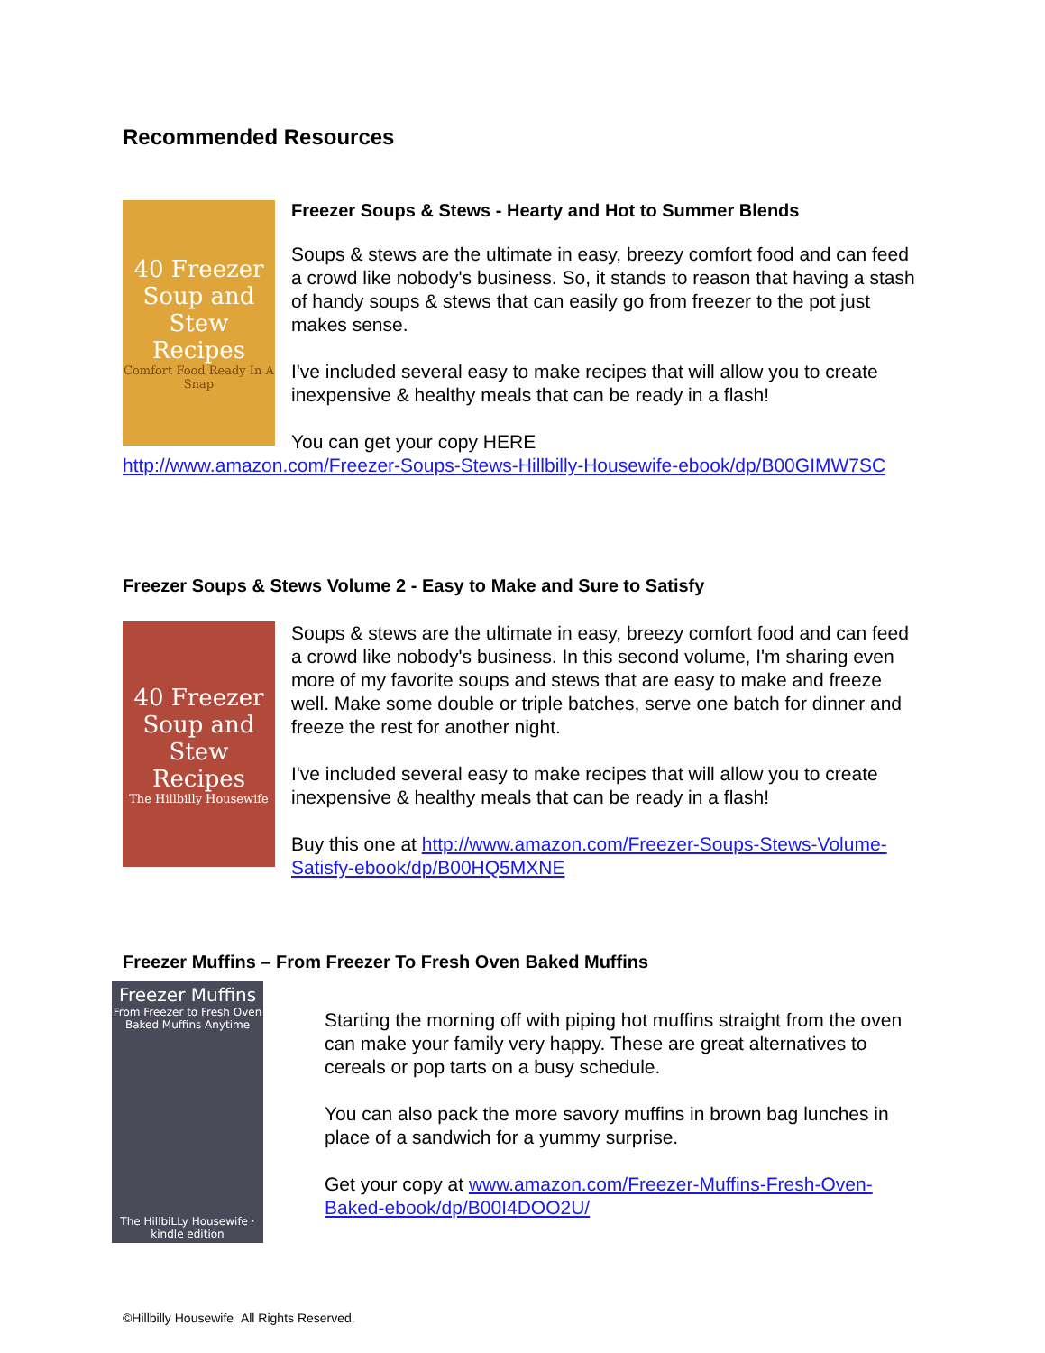Recommended Resources
40 Freezer Soup and Stew Recipes
Comfort Food Ready In A Snap
Freezer Soups & Stews - Hearty and Hot to Summer Blends
Soups & stews are the ultimate in easy, breezy comfort food and can feed a crowd like nobody's business. So, it stands to reason that having a stash of handy soups & stews that can easily go from freezer to the pot just makes sense.
I've included several easy to make recipes that will allow you to create inexpensive & healthy meals that can be ready in a flash!
You can get your copy HERE
http://www.amazon.com/Freezer-Soups-Stews-Hillbilly-Housewife-ebook/dp/B00GIMW7SC
Freezer Soups & Stews Volume 2 - Easy to Make and Sure to Satisfy
40 Freezer Soup and Stew Recipes
The Hillbilly Housewife
Soups & stews are the ultimate in easy, breezy comfort food and can feed a crowd like nobody's business. In this second volume, I'm sharing even more of my favorite soups and stews that are easy to make and freeze well. Make some double or triple batches, serve one batch for dinner and freeze the rest for another night.
I've included several easy to make recipes that will allow you to create inexpensive & healthy meals that can be ready in a flash!
Buy this one at http://www.amazon.com/Freezer-Soups-Stews-Volume-Satisfy-ebook/dp/B00HQ5MXNE
Freezer Muffins – From Freezer To Fresh Oven Baked Muffins
Freezer Muffins
From Freezer to Fresh Oven Baked Muffins Anytime
The HillbiLLy Housewife · kindle edition
Starting the morning off with piping hot muffins straight from the oven can make your family very happy. These are great alternatives to cereals or pop tarts on a busy schedule.
You can also pack the more savory muffins in brown bag lunches in place of a sandwich for a yummy surprise.
Get your copy at www.amazon.com/Freezer-Muffins-Fresh-Oven-Baked-ebook/dp/B00I4DOO2U/
©Hillbilly Housewife All Rights Reserved.